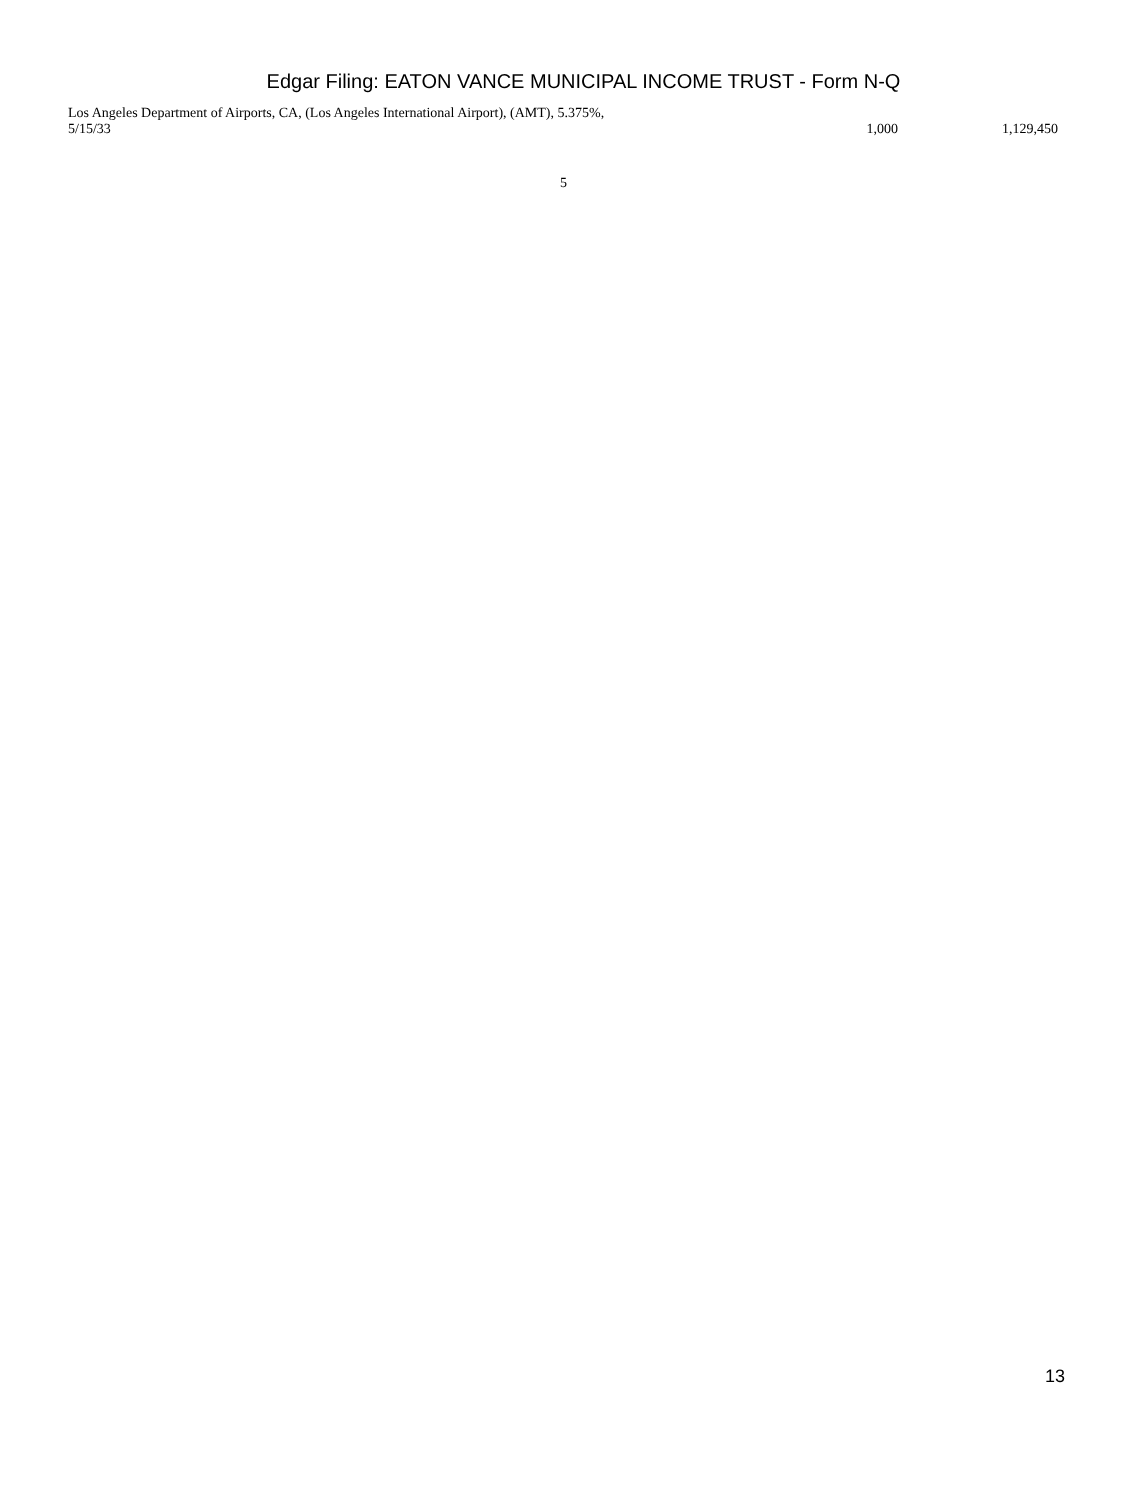Edgar Filing: EATON VANCE MUNICIPAL INCOME TRUST - Form N-Q
| Los Angeles Department of Airports, CA, (Los Angeles International Airport), (AMT), 5.375%, 5/15/33 | 1,000 | 1,129,450 |
5
13